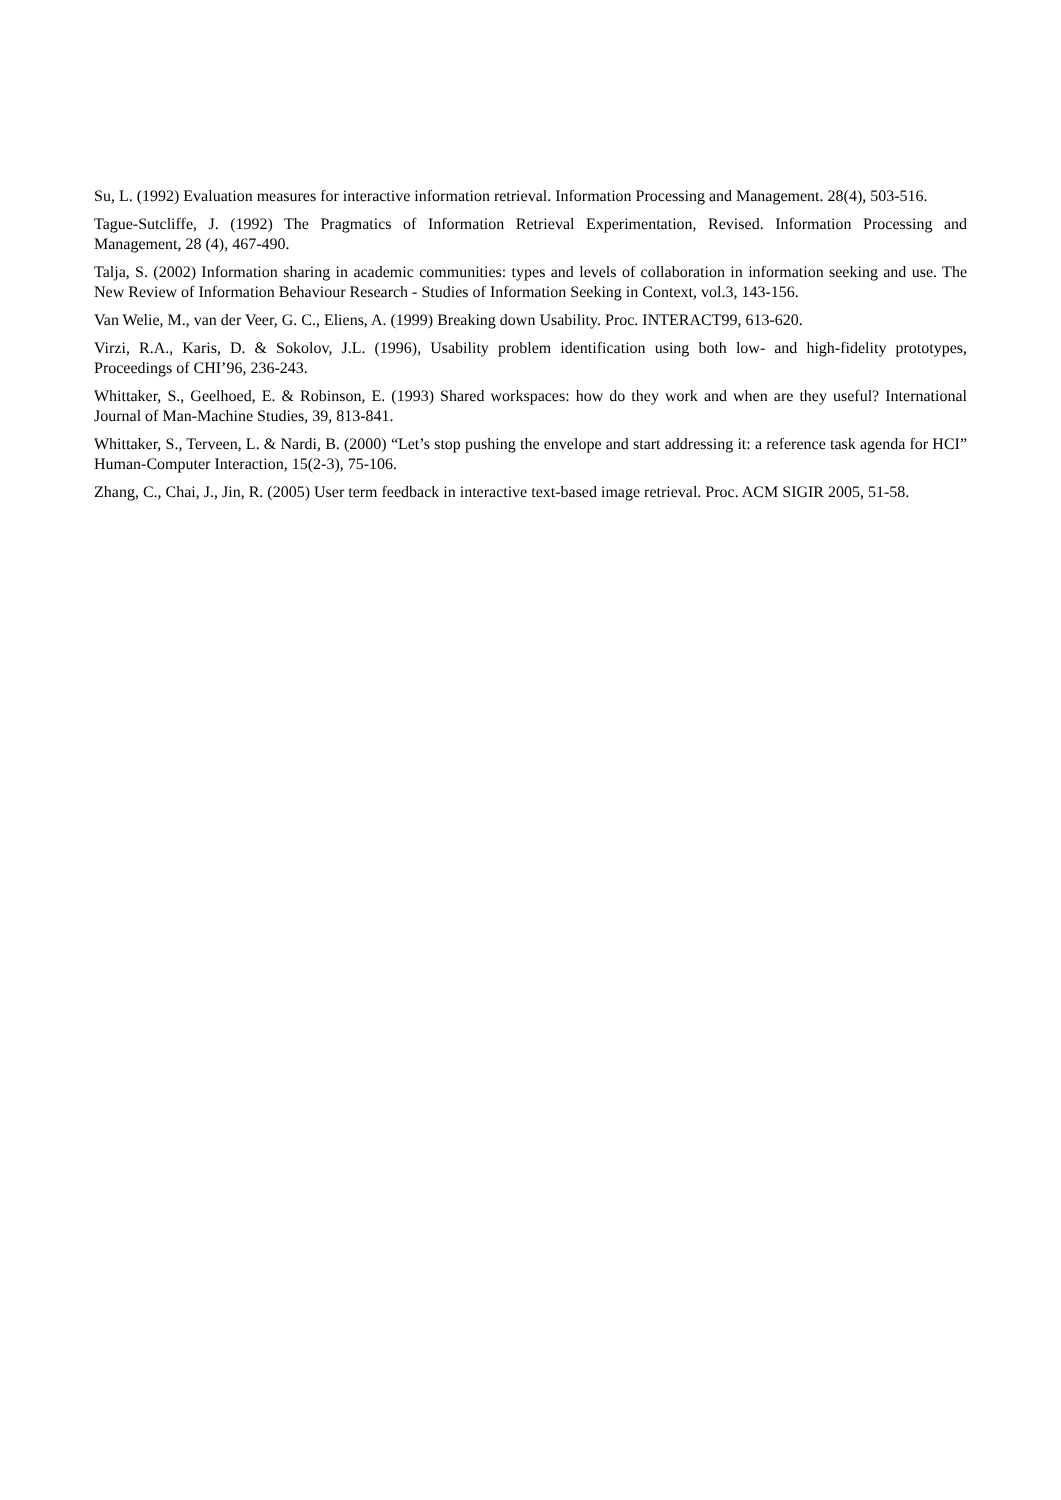Su, L. (1992) Evaluation measures for interactive information retrieval. Information Processing and Management. 28(4), 503-516.
Tague-Sutcliffe, J. (1992) The Pragmatics of Information Retrieval Experimentation, Revised. Information Processing and Management, 28 (4), 467-490.
Talja, S. (2002) Information sharing in academic communities: types and levels of collaboration in information seeking and use. The New Review of Information Behaviour Research - Studies of Information Seeking in Context, vol.3, 143-156.
Van Welie, M., van der Veer, G. C., Eliens, A. (1999) Breaking down Usability. Proc. INTERACT99, 613-620.
Virzi, R.A., Karis, D. & Sokolov, J.L. (1996), Usability problem identification using both low- and high-fidelity prototypes, Proceedings of CHI’96, 236-243.
Whittaker, S., Geelhoed, E. & Robinson, E. (1993) Shared workspaces: how do they work and when are they useful? International Journal of Man-Machine Studies, 39, 813-841.
Whittaker, S., Terveen, L. & Nardi, B. (2000) “Let’s stop pushing the envelope and start addressing it: a reference task agenda for HCI” Human-Computer Interaction, 15(2-3), 75-106.
Zhang, C., Chai, J., Jin, R. (2005) User term feedback in interactive text-based image retrieval. Proc. ACM SIGIR 2005, 51-58.